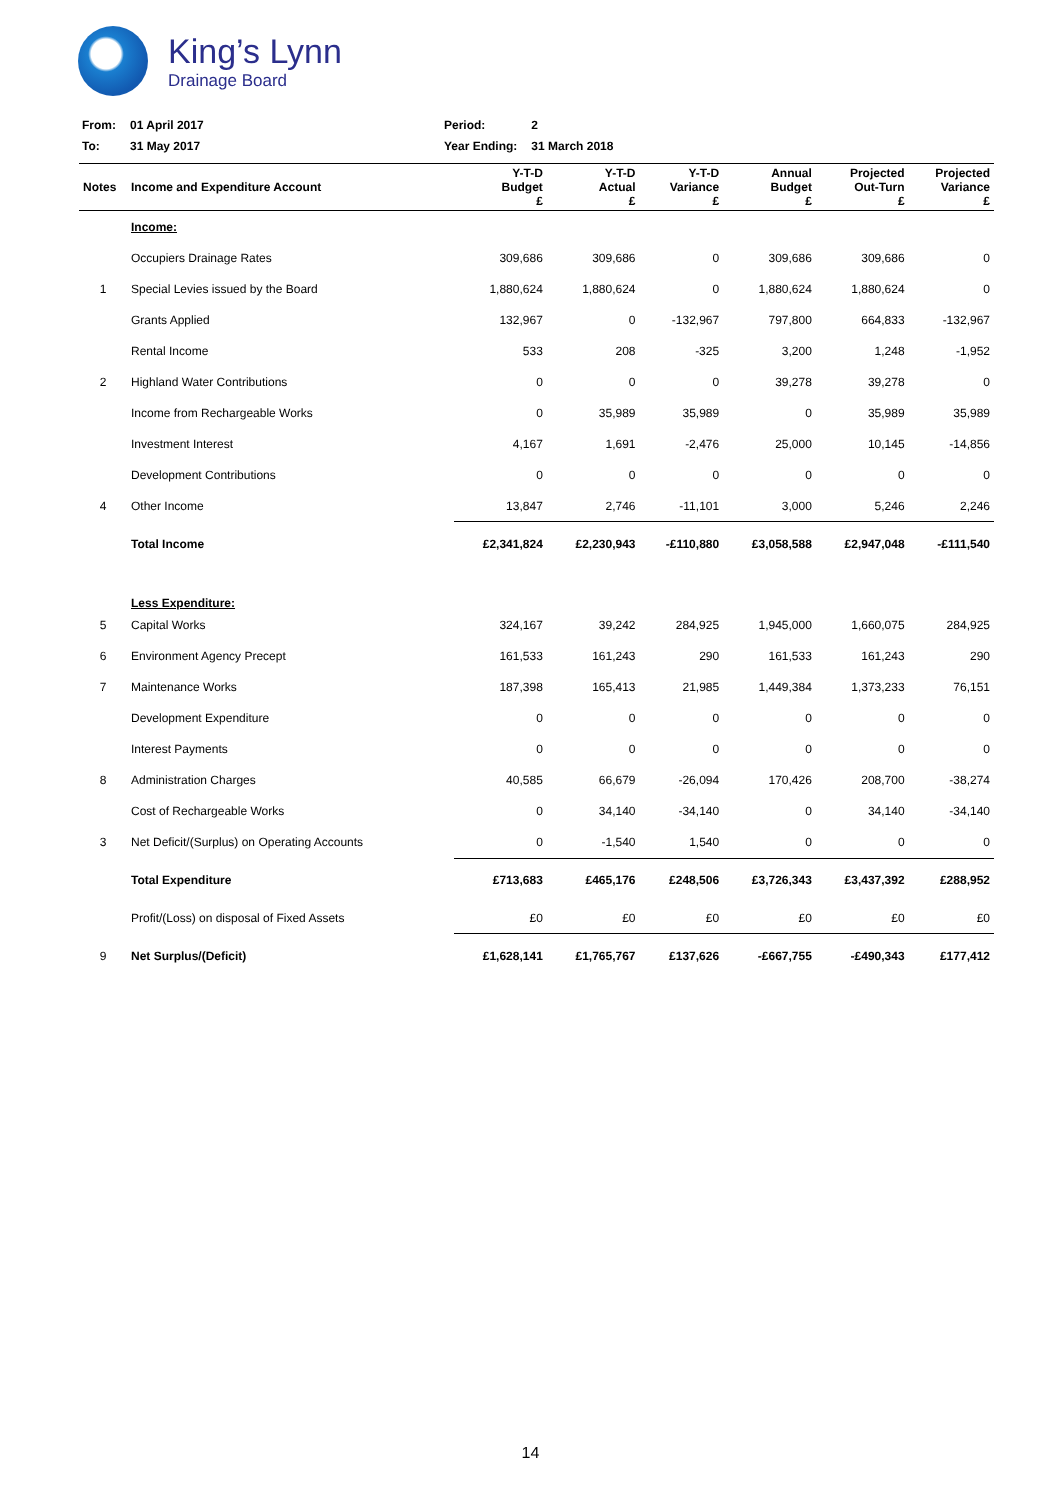King’s Lynn
Drainage Board
| From: | 01 April 2017 | Period: | 2 |
| To: | 31 May 2017 | Year Ending: | 31 March 2018 |
| Notes | Income and Expenditure Account | Y-T-D Budget £ | Y-T-D Actual £ | Y-T-D Variance £ | Annual Budget £ | Projected Out-Turn £ | Projected Variance £ |
| --- | --- | --- | --- | --- | --- | --- | --- |
| | Income: | | | | | | |
| | Occupiers Drainage Rates | 309,686 | 309,686 | 0 | 309,686 | 309,686 | 0 |
| 1 | Special Levies issued by the Board | 1,880,624 | 1,880,624 | 0 | 1,880,624 | 1,880,624 | 0 |
| | Grants Applied | 132,967 | 0 | -132,967 | 797,800 | 664,833 | -132,967 |
| | Rental Income | 533 | 208 | -325 | 3,200 | 1,248 | -1,952 |
| 2 | Highland Water Contributions | 0 | 0 | 0 | 39,278 | 39,278 | 0 |
| | Income from Rechargeable Works | 0 | 35,989 | 35,989 | 0 | 35,989 | 35,989 |
| | Investment Interest | 4,167 | 1,691 | -2,476 | 25,000 | 10,145 | -14,856 |
| | Development Contributions | 0 | 0 | 0 | 0 | 0 | 0 |
| 4 | Other Income | 13,847 | 2,746 | -11,101 | 3,000 | 5,246 | 2,246 |
| | Total Income | £2,341,824 | £2,230,943 | -£110,880 | £3,058,588 | £2,947,048 | -£111,540 |
| | Less Expenditure: | | | | | | |
| 5 | Capital Works | 324,167 | 39,242 | 284,925 | 1,945,000 | 1,660,075 | 284,925 |
| 6 | Environment Agency Precept | 161,533 | 161,243 | 290 | 161,533 | 161,243 | 290 |
| 7 | Maintenance Works | 187,398 | 165,413 | 21,985 | 1,449,384 | 1,373,233 | 76,151 |
| | Development Expenditure | 0 | 0 | 0 | 0 | 0 | 0 |
| | Interest Payments | 0 | 0 | 0 | 0 | 0 | 0 |
| 8 | Administration Charges | 40,585 | 66,679 | -26,094 | 170,426 | 208,700 | -38,274 |
| | Cost of Rechargeable Works | 0 | 34,140 | -34,140 | 0 | 34,140 | -34,140 |
| 3 | Net Deficit/(Surplus) on Operating Accounts | 0 | -1,540 | 1,540 | 0 | 0 | 0 |
| | Total Expenditure | £713,683 | £465,176 | £248,506 | £3,726,343 | £3,437,392 | £288,952 |
| | Profit/(Loss) on disposal of Fixed Assets | £0 | £0 | £0 | £0 | £0 | £0 |
| 9 | Net Surplus/(Deficit) | £1,628,141 | £1,765,767 | £137,626 | -£667,755 | -£490,343 | £177,412 |
14